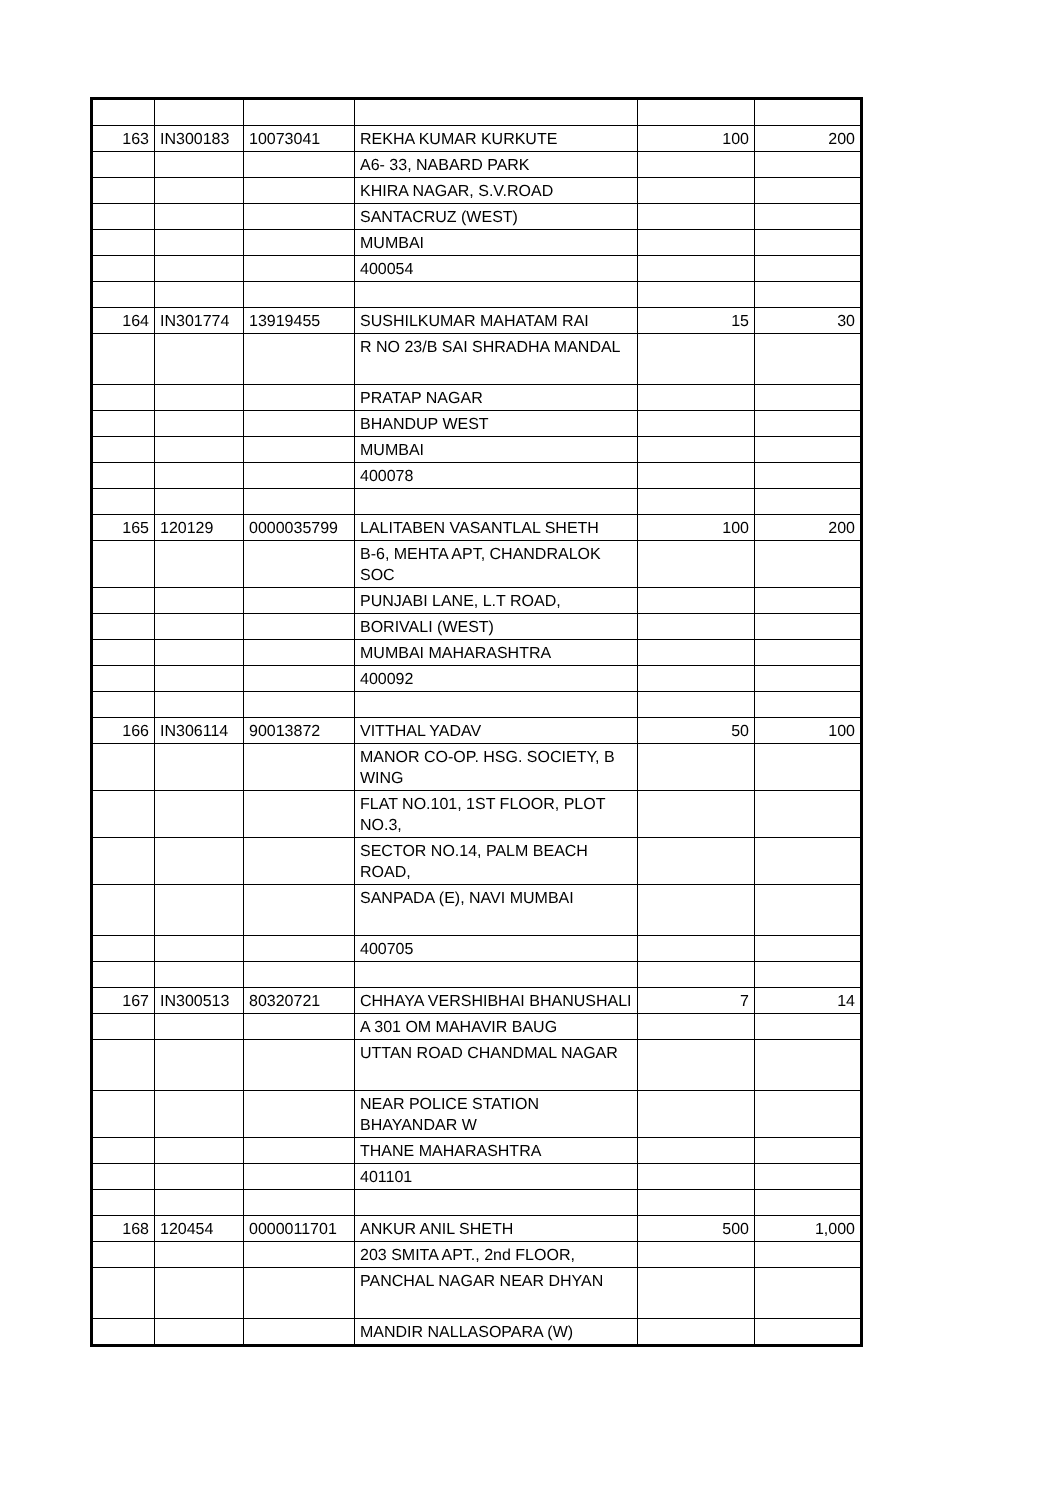| 163 | IN300183 | 10073041 | REKHA KUMAR KURKUTE | 100 | 200 |
| | | | A6- 33, NABARD PARK | | |
| | | | KHIRA NAGAR, S.V.ROAD | | |
| | | | SANTACRUZ (WEST) | | |
| | | | MUMBAI | | |
| | | | 400054 | | |
| 164 | IN301774 | 13919455 | SUSHILKUMAR MAHATAM RAI | 15 | 30 |
| | | | R NO 23/B SAI SHRADHA MANDAL | | |
| | | | PRATAP NAGAR | | |
| | | | BHANDUP WEST | | |
| | | | MUMBAI | | |
| | | | 400078 | | |
| 165 | 120129 | 0000035799 | LALITABEN VASANTLAL SHETH | 100 | 200 |
| | | | B-6, MEHTA APT, CHANDRALOK SOC | | |
| | | | PUNJABI LANE, L.T ROAD, | | |
| | | | BORIVALI (WEST) | | |
| | | | MUMBAI MAHARASHTRA | | |
| | | | 400092 | | |
| 166 | IN306114 | 90013872 | VITTHAL YADAV | 50 | 100 |
| | | | MANOR CO-OP. HSG. SOCIETY, B WING | | |
| | | | FLAT NO.101, 1ST FLOOR, PLOT NO.3, | | |
| | | | SECTOR NO.14, PALM BEACH ROAD, | | |
| | | | SANPADA (E), NAVI MUMBAI | | |
| | | | 400705 | | |
| 167 | IN300513 | 80320721 | CHHAYA VERSHIBHAI BHANUSHALI | 7 | 14 |
| | | | A 301 OM MAHAVIR BAUG | | |
| | | | UTTAN ROAD CHANDMAL NAGAR | | |
| | | | NEAR POLICE STATION BHAYANDAR W | | |
| | | | THANE MAHARASHTRA | | |
| | | | 401101 | | |
| 168 | 120454 | 0000011701 | ANKUR ANIL SHETH | 500 | 1,000 |
| | | | 203 SMITA APT., 2nd FLOOR, | | |
| | | | PANCHAL NAGAR NEAR DHYAN | | |
| | | | MANDIR NALLASOPARA (W) | | |